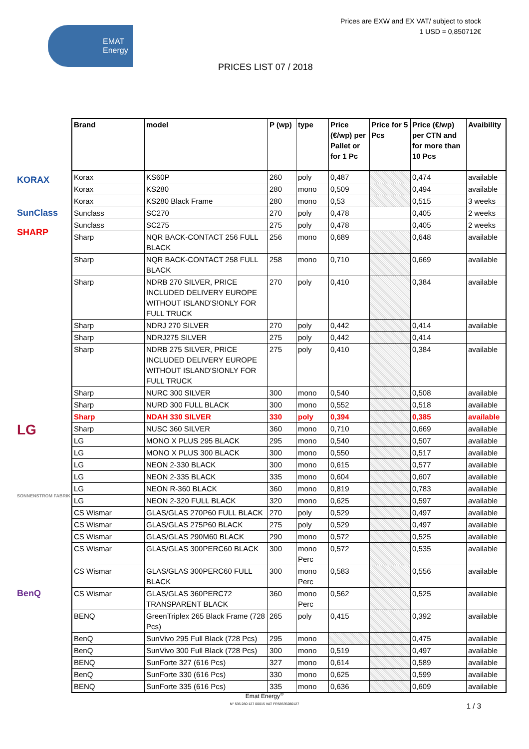Prices are EXW and EX VAT/ subject to stock
1 USD = 0,850712€
EMAT
Energy
PRICES LIST 07 / 2018
KORAX
SunClass
SHARP
LG
SONNENSTROM FABRIK
BenQ
| Brand | model | P (wp) | type | Price (€/wp) per Pallet or for 1 Pc | Price for 5 Pcs | Price (€/wp) per CTN and for more than 10 Pcs | Avaibility |
| --- | --- | --- | --- | --- | --- | --- | --- |
| Korax | KS60P | 260 | poly | 0,487 | | 0,474 | available |
| Korax | KS280 | 280 | mono | 0,509 | | 0,494 | available |
| Korax | KS280 Black Frame | 280 | mono | 0,53 | | 0,515 | 3 weeks |
| Sunclass | SC270 | 270 | poly | 0,478 | | 0,405 | 2 weeks |
| Sunclass | SC275 | 275 | poly | 0,478 | | 0,405 | 2 weeks |
| Sharp | NQR BACK-CONTACT 256 FULL BLACK | 256 | mono | 0,689 | | 0,648 | available |
| Sharp | NQR BACK-CONTACT 258 FULL BLACK | 258 | mono | 0,710 | | 0,669 | available |
| Sharp | NDRB 270 SILVER, PRICE INCLUDED DELIVERY EUROPE WITHOUT ISLAND'S!ONLY FOR FULL TRUCK | 270 | poly | 0,410 | | 0,384 | available |
| Sharp | NDRJ 270 SILVER | 270 | poly | 0,442 | | 0,414 | available |
| Sharp | NDRJ275 SILVER | 275 | poly | 0,442 | | 0,414 | |
| Sharp | NDRB 275 SILVER, PRICE INCLUDED DELIVERY EUROPE WITHOUT ISLAND'S!ONLY FOR FULL TRUCK | 275 | poly | 0,410 | | 0,384 | available |
| Sharp | NURC 300 SILVER | 300 | mono | 0,540 | | 0,508 | available |
| Sharp | NURD 300 FULL BLACK | 300 | mono | 0,552 | | 0,518 | available |
| Sharp | NDAH 330 SILVER | 330 | poly | 0,394 | | 0,385 | available |
| Sharp | NUSC 360 SILVER | 360 | mono | 0,710 | | 0,669 | available |
| LG | MONO X PLUS 295 BLACK | 295 | mono | 0,540 | | 0,507 | available |
| LG | MONO X PLUS 300 BLACK | 300 | mono | 0,550 | | 0,517 | available |
| LG | NEON 2-330 BLACK | 300 | mono | 0,615 | | 0,577 | available |
| LG | NEON 2-335 BLACK | 335 | mono | 0,604 | | 0,607 | available |
| LG | NEON R-360 BLACK | 360 | mono | 0,819 | | 0,783 | available |
| LG | NEON 2-320 FULL BLACK | 320 | mono | 0,625 | | 0,597 | available |
| CS Wismar | GLAS/GLAS 270P60 FULL BLACK | 270 | poly | 0,529 | | 0,497 | available |
| CS Wismar | GLAS/GLAS 275P60 BLACK | 275 | poly | 0,529 | | 0,497 | available |
| CS Wismar | GLAS/GLAS 290M60 BLACK | 290 | mono | 0,572 | | 0,525 | available |
| CS Wismar | GLAS/GLAS 300PERC60 BLACK | 300 | mono Perc | 0,572 | | 0,535 | available |
| CS Wismar | GLAS/GLAS 300PERC60 FULL BLACK | 300 | mono Perc | 0,583 | | 0,556 | available |
| CS Wismar | GLAS/GLAS 360PERC72 TRANSPARENT BLACK | 360 | mono Perc | 0,562 | | 0,525 | available |
| BENQ | GreenTriplex 265 Black Frame (728 Pcs) | 265 | poly | 0,415 | | 0,392 | available |
| BenQ | SunVivo 295 Full Black (728 Pcs) | 295 | mono | | | 0,475 | available |
| BenQ | SunVivo 300 Full Black (728 Pcs) | 300 | mono | 0,519 | | 0,497 | available |
| BENQ | SunForte 327 (616 Pcs) | 327 | mono | 0,614 | | 0,589 | available |
| BenQ | SunForte 330 (616 Pcs) | 330 | mono | 0,625 | | 0,599 | available |
| BENQ | SunForte 335 (616 Pcs) | 335 | mono | 0,636 | | 0,609 | available |
Emat Energy<sup>®</sup>
N° 535 280 127 00015 VAT FR58535280127
1 / 3